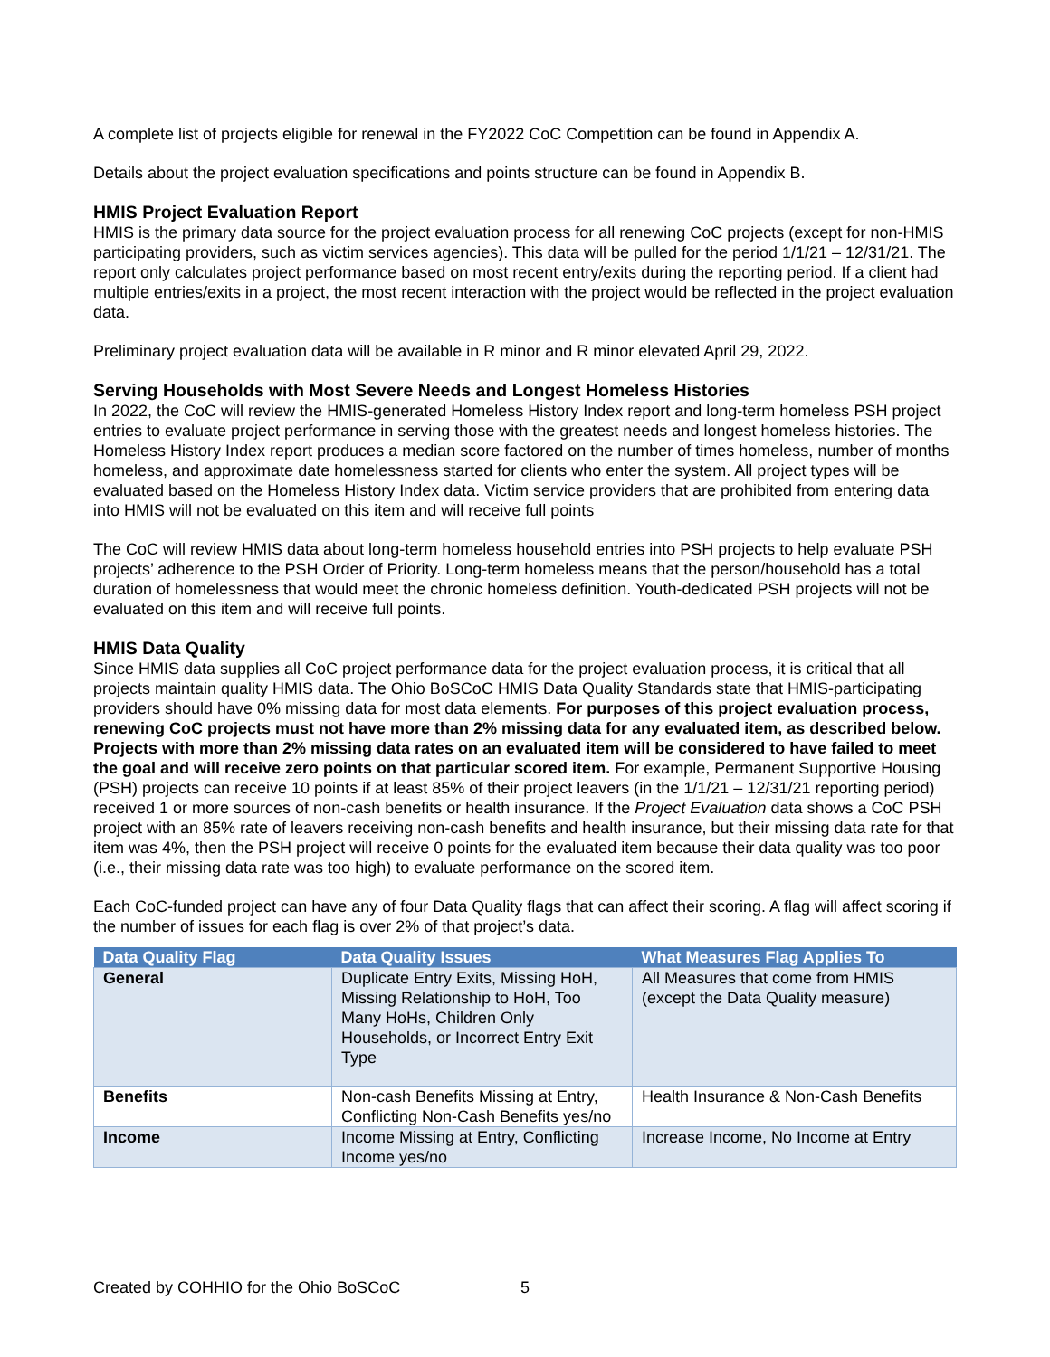A complete list of projects eligible for renewal in the FY2022 CoC Competition can be found in Appendix A.
Details about the project evaluation specifications and points structure can be found in Appendix B.
HMIS Project Evaluation Report
HMIS is the primary data source for the project evaluation process for all renewing CoC projects (except for non-HMIS participating providers, such as victim services agencies). This data will be pulled for the period 1/1/21 – 12/31/21. The report only calculates project performance based on most recent entry/exits during the reporting period. If a client had multiple entries/exits in a project, the most recent interaction with the project would be reflected in the project evaluation data.
Preliminary project evaluation data will be available in R minor and R minor elevated April 29, 2022.
Serving Households with Most Severe Needs and Longest Homeless Histories
In 2022, the CoC will review the HMIS-generated Homeless History Index report and long-term homeless PSH project entries to evaluate project performance in serving those with the greatest needs and longest homeless histories. The Homeless History Index report produces a median score factored on the number of times homeless, number of months homeless, and approximate date homelessness started for clients who enter the system. All project types will be evaluated based on the Homeless History Index data. Victim service providers that are prohibited from entering data into HMIS will not be evaluated on this item and will receive full points
The CoC will review HMIS data about long-term homeless household entries into PSH projects to help evaluate PSH projects’ adherence to the PSH Order of Priority. Long-term homeless means that the person/household has a total duration of homelessness that would meet the chronic homeless definition. Youth-dedicated PSH projects will not be evaluated on this item and will receive full points.
HMIS Data Quality
Since HMIS data supplies all CoC project performance data for the project evaluation process, it is critical that all projects maintain quality HMIS data. The Ohio BoSCoC HMIS Data Quality Standards state that HMIS-participating providers should have 0% missing data for most data elements. For purposes of this project evaluation process, renewing CoC projects must not have more than 2% missing data for any evaluated item, as described below. Projects with more than 2% missing data rates on an evaluated item will be considered to have failed to meet the goal and will receive zero points on that particular scored item. For example, Permanent Supportive Housing (PSH) projects can receive 10 points if at least 85% of their project leavers (in the 1/1/21 – 12/31/21 reporting period) received 1 or more sources of non-cash benefits or health insurance. If the Project Evaluation data shows a CoC PSH project with an 85% rate of leavers receiving non-cash benefits and health insurance, but their missing data rate for that item was 4%, then the PSH project will receive 0 points for the evaluated item because their data quality was too poor (i.e., their missing data rate was too high) to evaluate performance on the scored item.
Each CoC-funded project can have any of four Data Quality flags that can affect their scoring. A flag will affect scoring if the number of issues for each flag is over 2% of that project’s data.
| Data Quality Flag | Data Quality Issues | What Measures Flag Applies To |
| --- | --- | --- |
| General | Duplicate Entry Exits, Missing HoH, Missing Relationship to HoH, Too Many HoHs, Children Only Households, or Incorrect Entry Exit Type | All Measures that come from HMIS (except the Data Quality measure) |
| Benefits | Non-cash Benefits Missing at Entry, Conflicting Non-Cash Benefits yes/no | Health Insurance & Non-Cash Benefits |
| Income | Income Missing at Entry, Conflicting Income yes/no | Increase Income, No Income at Entry |
Created by COHHIO for the Ohio BoSCoC 5